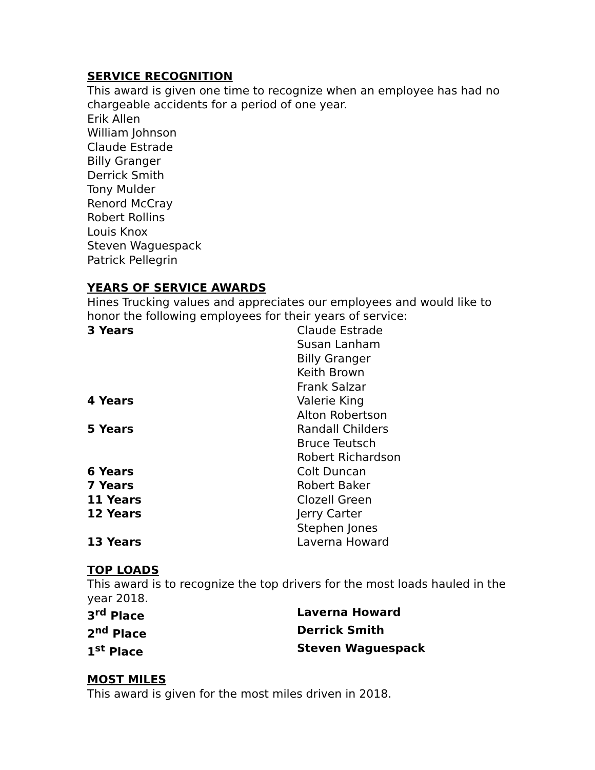SERVICE RECOGNITION
This award is given one time to recognize when an employee has had no chargeable accidents for a period of one year.
Erik Allen
William Johnson
Claude Estrade
Billy Granger
Derrick Smith
Tony Mulder
Renord McCray
Robert Rollins
Louis Knox
Steven Waguespack
Patrick Pellegrin
YEARS OF SERVICE AWARDS
Hines Trucking values and appreciates our employees and would like to honor the following employees for their years of service:
| 3 Years | Claude Estrade |
| | Susan Lanham |
| | Billy Granger |
| | Keith Brown |
| | Frank Salzar |
| 4 Years | Valerie King |
| | Alton Robertson |
| 5 Years | Randall Childers |
| | Bruce Teutsch |
| | Robert Richardson |
| 6 Years | Colt Duncan |
| 7 Years | Robert Baker |
| 11 Years | Clozell Green |
| 12 Years | Jerry Carter |
| | Stephen Jones |
| 13 Years | Laverna Howard |
TOP LOADS
This award is to recognize the top drivers for the most loads hauled in the year 2018.
| 3<sup>rd</sup> Place | Laverna Howard |
| 2<sup>nd</sup> Place | Derrick Smith |
| 1<sup>st</sup> Place | Steven Waguespack |
MOST MILES
This award is given for the most miles driven in 2018.